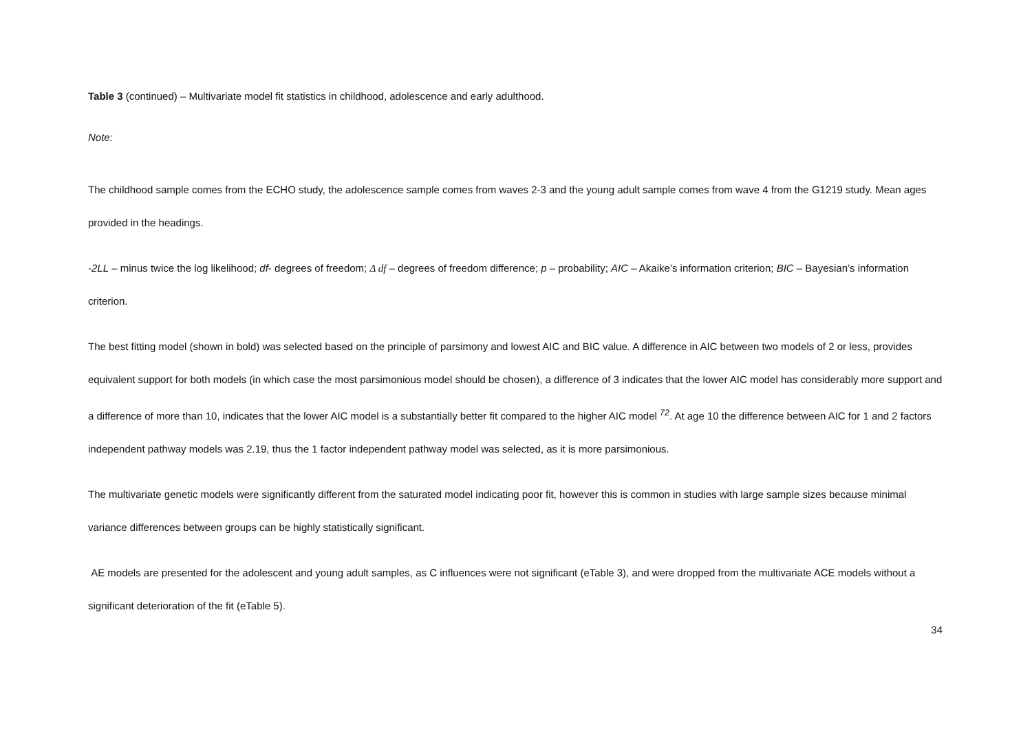Table 3 (continued) – Multivariate model fit statistics in childhood, adolescence and early adulthood.
Note:
The childhood sample comes from the ECHO study, the adolescence sample comes from waves 2-3 and the young adult sample comes from wave 4 from the G1219 study. Mean ages provided in the headings.
-2LL – minus twice the log likelihood; df- degrees of freedom; Δ df – degrees of freedom difference; p – probability; AIC – Akaike’s information criterion; BIC – Bayesian’s information criterion.
The best fitting model (shown in bold) was selected based on the principle of parsimony and lowest AIC and BIC value. A difference in AIC between two models of 2 or less, provides equivalent support for both models (in which case the most parsimonious model should be chosen), a difference of 3 indicates that the lower AIC model has considerably more support and a difference of more than 10, indicates that the lower AIC model is a substantially better fit compared to the higher AIC model <sup>72</sup>. At age 10 the difference between AIC for 1 and 2 factors independent pathway models was 2.19, thus the 1 factor independent pathway model was selected, as it is more parsimonious.
The multivariate genetic models were significantly different from the saturated model indicating poor fit, however this is common in studies with large sample sizes because minimal variance differences between groups can be highly statistically significant.
AE models are presented for the adolescent and young adult samples, as C influences were not significant (eTable 3), and were dropped from the multivariate ACE models without a significant deterioration of the fit (eTable 5).
34